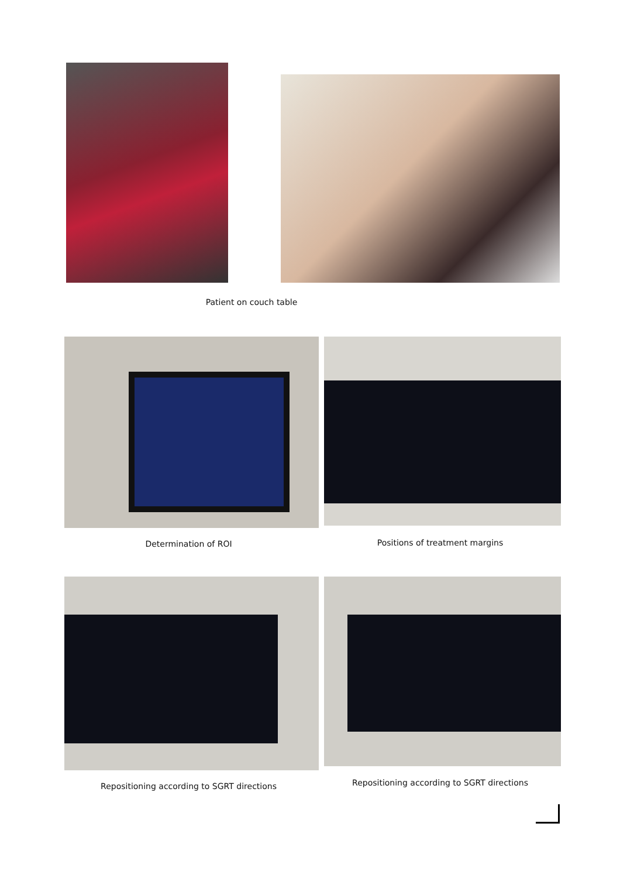Patient on couch table
Determination of ROI Positions of treatment margins
Repositioning according to SGRT directions
Repositioning according to SGRT directions